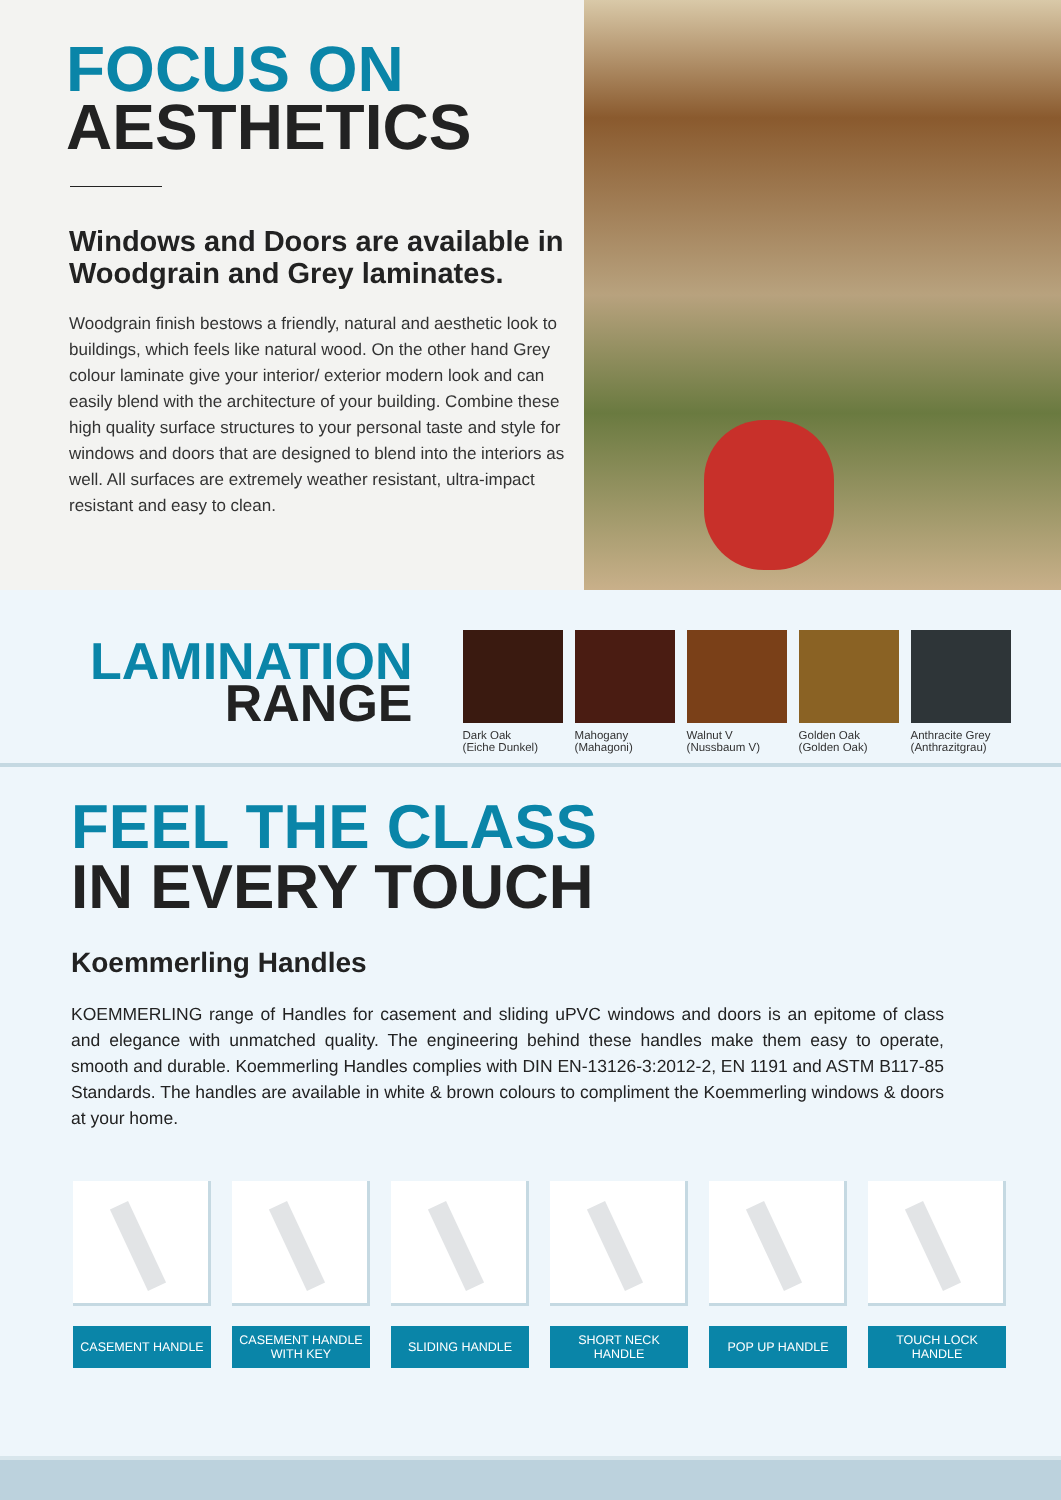FOCUS ON
AESTHETICS
Windows and Doors are available in Woodgrain and Grey laminates.
Woodgrain finish bestows a friendly, natural and aesthetic look to buildings, which feels like natural wood. On the other hand Grey colour laminate give your interior/ exterior modern look and can easily blend with the architecture of your building. Combine these high quality surface structures to your personal taste and style for windows and doors that are designed to blend into the interiors as well. All surfaces are extremely weather resistant, ultra-impact resistant and easy to clean.
LAMINATION
RANGE
Dark Oak
(Eiche Dunkel)
Mahogany
(Mahagoni)
Walnut V
(Nussbaum V)
Golden Oak
(Golden Oak)
Anthracite Grey
(Anthrazitgrau)
FEEL THE CLASS
IN EVERY TOUCH
Koemmerling Handles
KOEMMERLING range of Handles for casement and sliding uPVC windows and doors is an epitome of class and elegance with unmatched quality. The engineering behind these handles make them easy to operate, smooth and durable. Koemmerling Handles complies with DIN EN-13126-3:2012-2, EN 1191 and ASTM B117-85 Standards. The handles are available in white & brown colours to compliment the Koemmerling windows & doors at your home.
CASEMENT HANDLE
CASEMENT HANDLE
WITH KEY
SLIDING HANDLE SHORT NECK
HANDLE
POP UP HANDLE TOUCH LOCK
HANDLE